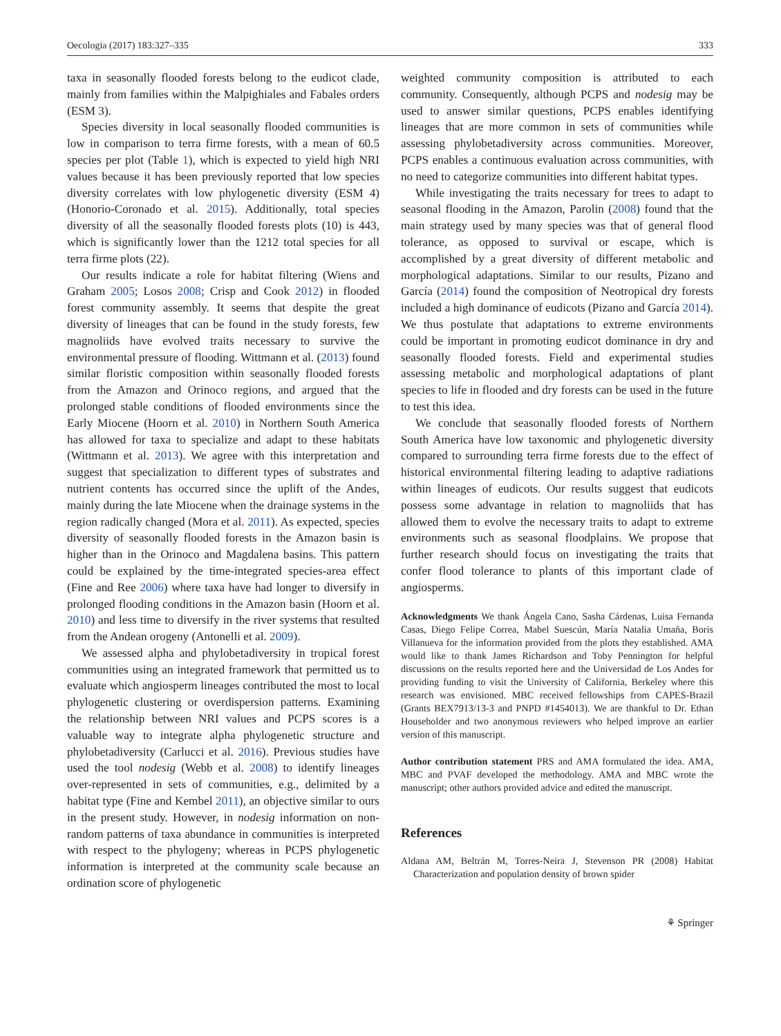Oecologia (2017) 183:327–335 333
taxa in seasonally flooded forests belong to the eudicot clade, mainly from families within the Malpighiales and Fabales orders (ESM 3).
Species diversity in local seasonally flooded communities is low in comparison to terra firme forests, with a mean of 60.5 species per plot (Table 1), which is expected to yield high NRI values because it has been previously reported that low species diversity correlates with low phylogenetic diversity (ESM 4) (Honorio-Coronado et al. 2015). Additionally, total species diversity of all the seasonally flooded forests plots (10) is 443, which is significantly lower than the 1212 total species for all terra firme plots (22).
Our results indicate a role for habitat filtering (Wiens and Graham 2005; Losos 2008; Crisp and Cook 2012) in flooded forest community assembly. It seems that despite the great diversity of lineages that can be found in the study forests, few magnoliids have evolved traits necessary to survive the environmental pressure of flooding. Wittmann et al. (2013) found similar floristic composition within seasonally flooded forests from the Amazon and Orinoco regions, and argued that the prolonged stable conditions of flooded environments since the Early Miocene (Hoorn et al. 2010) in Northern South America has allowed for taxa to specialize and adapt to these habitats (Wittmann et al. 2013). We agree with this interpretation and suggest that specialization to different types of substrates and nutrient contents has occurred since the uplift of the Andes, mainly during the late Miocene when the drainage systems in the region radically changed (Mora et al. 2011). As expected, species diversity of seasonally flooded forests in the Amazon basin is higher than in the Orinoco and Magdalena basins. This pattern could be explained by the time-integrated species-area effect (Fine and Ree 2006) where taxa have had longer to diversify in prolonged flooding conditions in the Amazon basin (Hoorn et al. 2010) and less time to diversify in the river systems that resulted from the Andean orogeny (Antonelli et al. 2009).
We assessed alpha and phylobetadiversity in tropical forest communities using an integrated framework that permitted us to evaluate which angiosperm lineages contributed the most to local phylogenetic clustering or overdispersion patterns. Examining the relationship between NRI values and PCPS scores is a valuable way to integrate alpha phylogenetic structure and phylobetadiversity (Carlucci et al. 2016). Previous studies have used the tool nodesig (Webb et al. 2008) to identify lineages over-represented in sets of communities, e.g., delimited by a habitat type (Fine and Kembel 2011), an objective similar to ours in the present study. However, in nodesig information on non-random patterns of taxa abundance in communities is interpreted with respect to the phylogeny; whereas in PCPS phylogenetic information is interpreted at the community scale because an ordination score of phylogenetic
weighted community composition is attributed to each community. Consequently, although PCPS and nodesig may be used to answer similar questions, PCPS enables identifying lineages that are more common in sets of communities while assessing phylobetadiversity across communities. Moreover, PCPS enables a continuous evaluation across communities, with no need to categorize communities into different habitat types.
While investigating the traits necessary for trees to adapt to seasonal flooding in the Amazon, Parolin (2008) found that the main strategy used by many species was that of general flood tolerance, as opposed to survival or escape, which is accomplished by a great diversity of different metabolic and morphological adaptations. Similar to our results, Pizano and García (2014) found the composition of Neotropical dry forests included a high dominance of eudicots (Pizano and García 2014). We thus postulate that adaptations to extreme environments could be important in promoting eudicot dominance in dry and seasonally flooded forests. Field and experimental studies assessing metabolic and morphological adaptations of plant species to life in flooded and dry forests can be used in the future to test this idea.
We conclude that seasonally flooded forests of Northern South America have low taxonomic and phylogenetic diversity compared to surrounding terra firme forests due to the effect of historical environmental filtering leading to adaptive radiations within lineages of eudicots. Our results suggest that eudicots possess some advantage in relation to magnoliids that has allowed them to evolve the necessary traits to adapt to extreme environments such as seasonal floodplains. We propose that further research should focus on investigating the traits that confer flood tolerance to plants of this important clade of angiosperms.
Acknowledgments We thank Ángela Cano, Sasha Cárdenas, Luisa Fernanda Casas, Diego Felipe Correa, Mabel Suescún, María Natalia Umaña, Boris Villanueva for the information provided from the plots they established. AMA would like to thank James Richardson and Toby Pennington for helpful discussions on the results reported here and the Universidad de Los Andes for providing funding to visit the University of California, Berkeley where this research was envisioned. MBC received fellowships from CAPES-Brazil (Grants BEX7913/13-3 and PNPD #1454013). We are thankful to Dr. Ethan Householder and two anonymous reviewers who helped improve an earlier version of this manuscript.
Author contribution statement PRS and AMA formulated the idea. AMA, MBC and PVAF developed the methodology. AMA and MBC wrote the manuscript; other authors provided advice and edited the manuscript.
References
Aldana AM, Beltrán M, Torres-Neira J, Stevenson PR (2008) Habitat Characterization and population density of brown spider
⚘ Springer